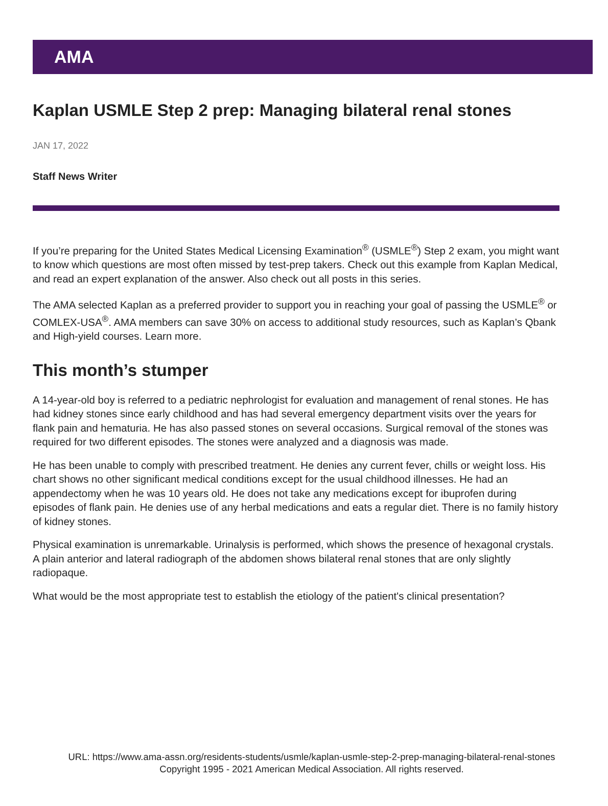AMA
Kaplan USMLE Step 2 prep: Managing bilateral renal stones
JAN 17, 2022
Staff News Writer
If you’re preparing for the United States Medical Licensing Examination<sup>®</sup> (USMLE<sup>®</sup>) Step 2 exam, you might want to know which questions are most often missed by test-prep takers. Check out this example from Kaplan Medical, and read an expert explanation of the answer. Also check out all posts in this series.
The AMA selected Kaplan as a preferred provider to support you in reaching your goal of passing the USMLE<sup>®</sup> or COMLEX-USA<sup>®</sup>. AMA members can save 30% on access to additional study resources, such as Kaplan’s Qbank and High-yield courses. Learn more.
This month’s stumper
A 14-year-old boy is referred to a pediatric nephrologist for evaluation and management of renal stones. He has had kidney stones since early childhood and has had several emergency department visits over the years for flank pain and hematuria. He has also passed stones on several occasions. Surgical removal of the stones was required for two different episodes. The stones were analyzed and a diagnosis was made.
He has been unable to comply with prescribed treatment. He denies any current fever, chills or weight loss. His chart shows no other significant medical conditions except for the usual childhood illnesses. He had an appendectomy when he was 10 years old. He does not take any medications except for ibuprofen during episodes of flank pain. He denies use of any herbal medications and eats a regular diet. There is no family history of kidney stones.
Physical examination is unremarkable. Urinalysis is performed, which shows the presence of hexagonal crystals. A plain anterior and lateral radiograph of the abdomen shows bilateral renal stones that are only slightly radiopaque.
What would be the most appropriate test to establish the etiology of the patient's clinical presentation?
URL: https://www.ama-assn.org/residents-students/usmle/kaplan-usmle-step-2-prep-managing-bilateral-renal-stones
Copyright 1995 - 2021 American Medical Association. All rights reserved.